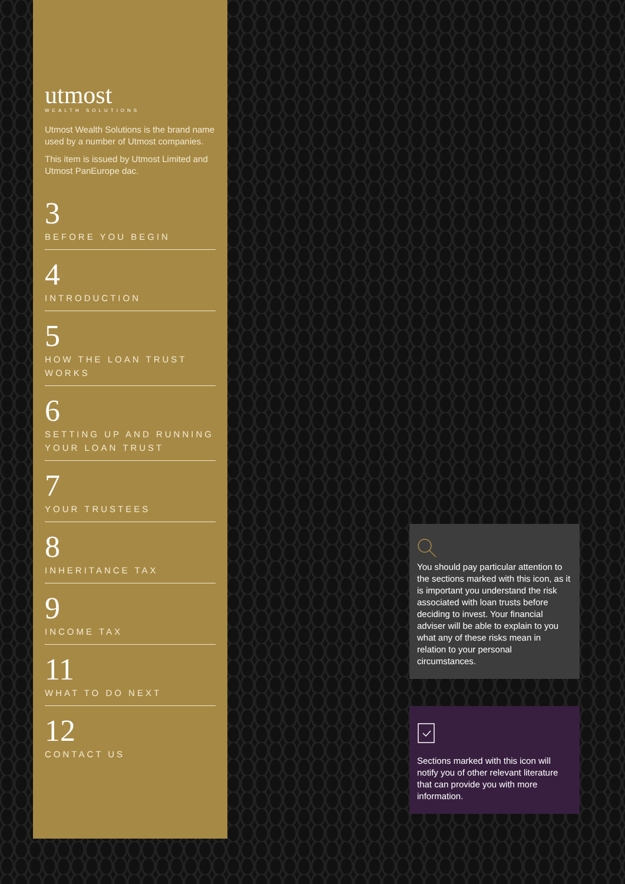utmost
WEALTH SOLUTIONS
Utmost Wealth Solutions is the brand name used by a number of Utmost companies.
This item is issued by Utmost Limited and Utmost PanEurope dac.
3
BEFORE YOU BEGIN
4
INTRODUCTION
5
HOW THE LOAN TRUST WORKS
6
SETTING UP AND RUNNING YOUR LOAN TRUST
7
YOUR TRUSTEES
8
INHERITANCE TAX
9
INCOME TAX
11
WHAT TO DO NEXT
12
CONTACT US
You should pay particular attention to the sections marked with this icon, as it is important you understand the risk associated with loan trusts before deciding to invest. Your financial adviser will be able to explain to you what any of these risks mean in relation to your personal circumstances.
Sections marked with this icon will notify you of other relevant literature that can provide you with more information.